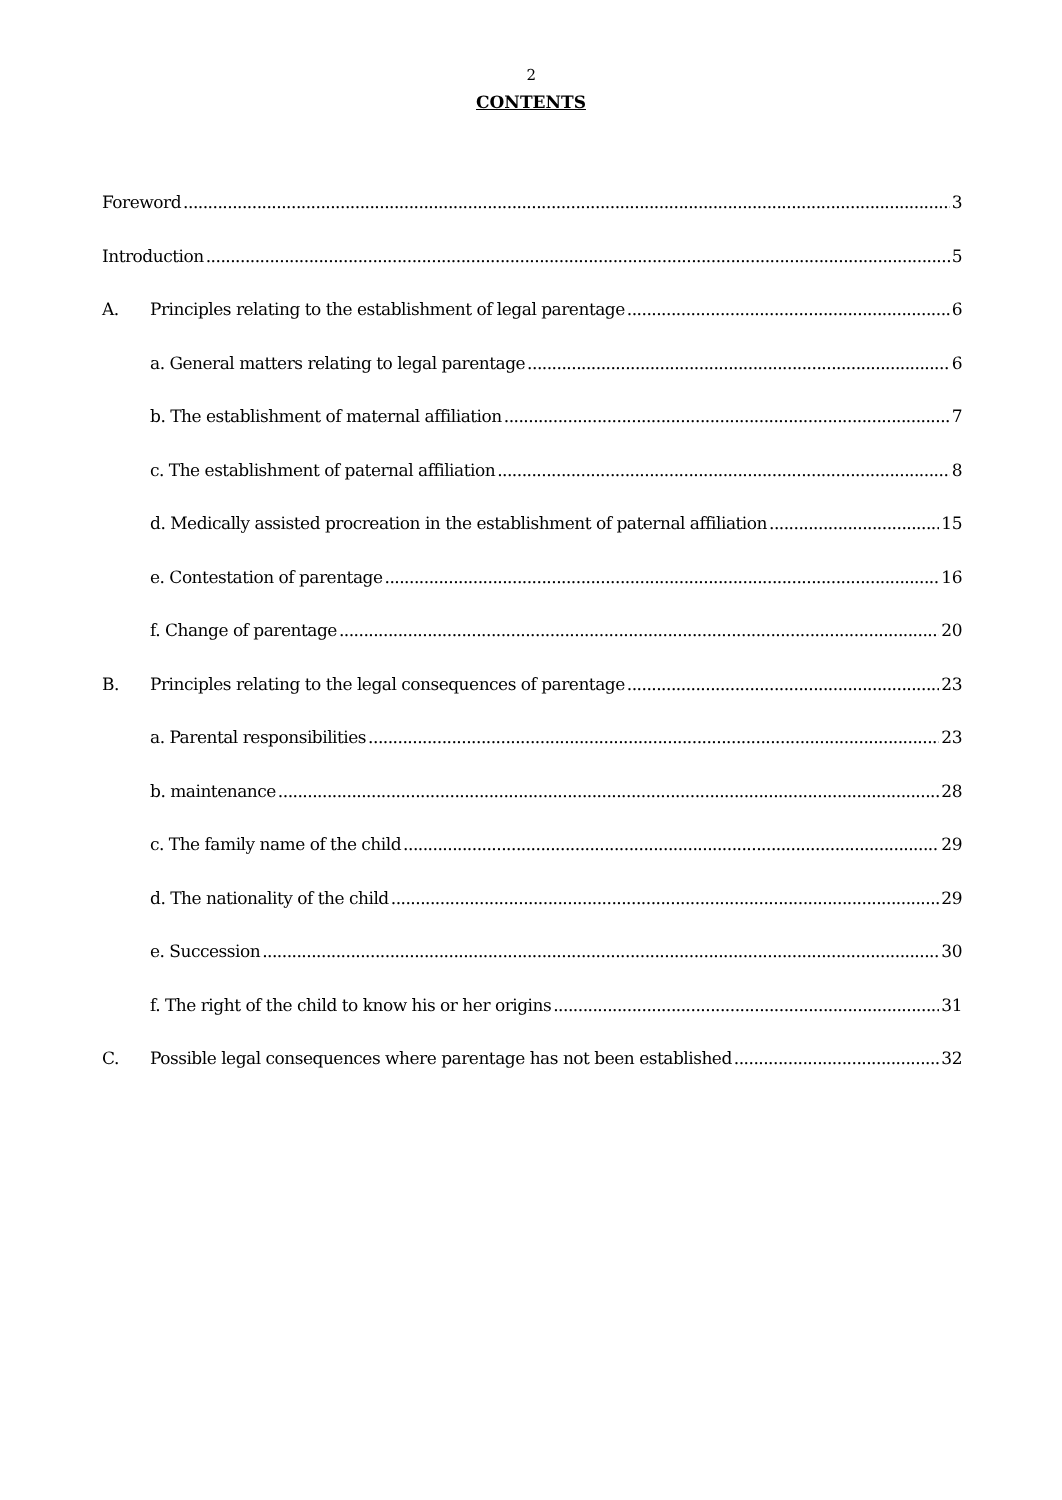2
CONTENTS
Foreword 3
Introduction 5
A. Principles relating to the establishment of legal parentage 6
a. General matters relating to legal parentage 6
b. The establishment of maternal affiliation 7
c. The establishment of paternal affiliation 8
d. Medically assisted procreation in the establishment of paternal affiliation 15
e. Contestation of parentage 16
f. Change of parentage 20
B. Principles relating to the legal consequences of parentage 23
a. Parental responsibilities 23
b. maintenance 28
c. The family name of the child 29
d. The nationality of the child 29
e. Succession 30
f. The right of the child to know his or her origins 31
C. Possible legal consequences where parentage has not been established 32